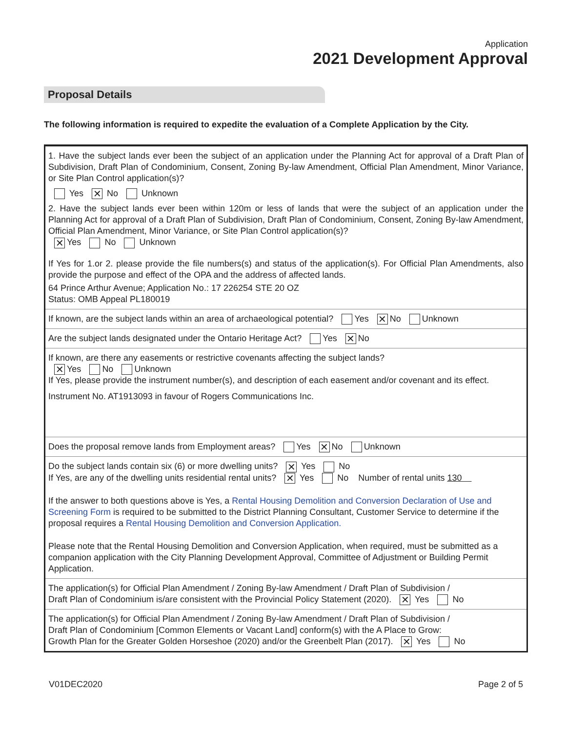Application
2021 Development Approval
Proposal Details
The following information is required to expedite the evaluation of a Complete Application by the City.
1. Have the subject lands ever been the subject of an application under the Planning Act for approval of a Draft Plan of Subdivision, Draft Plan of Condominium, Consent, Zoning By-law Amendment, Official Plan Amendment, Minor Variance, or Site Plan Control application(s)?
Yes ✕ No Unknown
2. Have the subject lands ever been within 120m or less of lands that were the subject of an application under the Planning Act for approval of a Draft Plan of Subdivision, Draft Plan of Condominium, Consent, Zoning By-law Amendment, Official Plan Amendment, Minor Variance, or Site Plan Control application(s)?
✕ Yes No Unknown
If Yes for 1.or 2. please provide the file numbers(s) and status of the application(s). For Official Plan Amendments, also provide the purpose and effect of the OPA and the address of affected lands.
64 Prince Arthur Avenue; Application No.: 17 226254 STE 20 OZ
Status: OMB Appeal PL180019
If known, are the subject lands within an area of archaeological potential? Yes ✕ No Unknown
Are the subject lands designated under the Ontario Heritage Act? Yes ✕ No
If known, are there any easements or restrictive covenants affecting the subject lands?
✕ Yes No Unknown
If Yes, please provide the instrument number(s), and description of each easement and/or covenant and its effect.
Instrument No. AT1913093 in favour of Rogers Communications Inc.
Does the proposal remove lands from Employment areas? Yes ✕ No Unknown
Do the subject lands contain six (6) or more dwelling units? ✕ Yes No
If Yes, are any of the dwelling units residential rental units? ✕ Yes No Number of rental units 130
If the answer to both questions above is Yes, a Rental Housing Demolition and Conversion Declaration of Use and Screening Form is required to be submitted to the District Planning Consultant, Customer Service to determine if the proposal requires a Rental Housing Demolition and Conversion Application.
Please note that the Rental Housing Demolition and Conversion Application, when required, must be submitted as a companion application with the City Planning Development Approval, Committee of Adjustment or Building Permit Application.
The application(s) for Official Plan Amendment / Zoning By-law Amendment / Draft Plan of Subdivision /
Draft Plan of Condominium is/are consistent with the Provincial Policy Statement (2020). ✕ Yes No
The application(s) for Official Plan Amendment / Zoning By-law Amendment / Draft Plan of Subdivision /
Draft Plan of Condominium [Common Elements or Vacant Land] conform(s) with the A Place to Grow:
Growth Plan for the Greater Golden Horseshoe (2020) and/or the Greenbelt Plan (2017). ✕ Yes No
V01DEC2020 Page 2 of 5